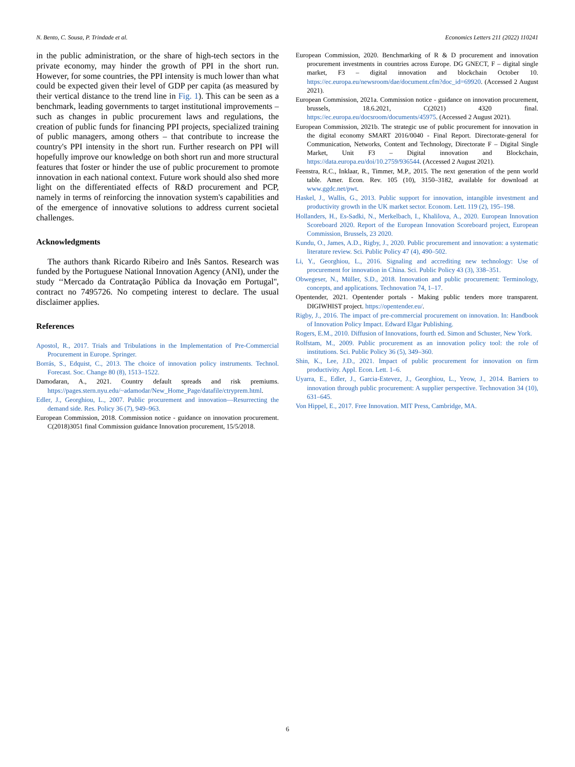N. Bento, C. Sousa, P. Trindade et al. Economics Letters 211 (2022) 110241
in the public administration, or the share of high-tech sectors in the private economy, may hinder the growth of PPI in the short run. However, for some countries, the PPI intensity is much lower than what could be expected given their level of GDP per capita (as measured by their vertical distance to the trend line in Fig. 1). This can be seen as a benchmark, leading governments to target institutional improvements – such as changes in public procurement laws and regulations, the creation of public funds for financing PPI projects, specialized training of public managers, among others – that contribute to increase the country's PPI intensity in the short run. Further research on PPI will hopefully improve our knowledge on both short run and more structural features that foster or hinder the use of public procurement to promote innovation in each national context. Future work should also shed more light on the differentiated effects of R&D procurement and PCP, namely in terms of reinforcing the innovation system's capabilities and of the emergence of innovative solutions to address current societal challenges.
Acknowledgments
The authors thank Ricardo Ribeiro and Inês Santos. Research was funded by the Portuguese National Innovation Agency (ANI), under the study ‘‘Mercado da Contratação Pública da Inovação em Portugal'', contract no 7495726. No competing interest to declare. The usual disclaimer applies.
References
Apostol, R., 2017. Trials and Tribulations in the Implementation of Pre-Commercial Procurement in Europe. Springer.
Borrás, S., Edquist, C., 2013. The choice of innovation policy instruments. Technol. Forecast. Soc. Change 80 (8), 1513–1522.
Damodaran, A., 2021. Country default spreads and risk premiums. https://pages.stern.nyu.edu/~adamodar/New_Home_Page/datafile/ctryprem.html.
Edler, J., Georghiou, L., 2007. Public procurement and innovation—Resurrecting the demand side. Res. Policy 36 (7), 949–963.
European Commission, 2018. Commission notice - guidance on innovation procurement. C(2018)3051 final Commission guidance Innovation procurement, 15/5/2018.
European Commission, 2020. Benchmarking of R & D procurement and innovation procurement investments in countries across Europe. DG GNECT, F – digital single market, F3 – digital innovation and blockchain October 10. https://ec.europa.eu/newsroom/dae/document.cfm?doc_id=69920. (Accessed 2 August 2021).
European Commission, 2021a. Commission notice - guidance on innovation procurement, brussels, 18.6.2021, C(2021) 4320 final. https://ec.europa.eu/docsroom/documents/45975. (Accessed 2 August 2021).
European Commission, 2021b. The strategic use of public procurement for innovation in the digital economy SMART 2016/0040 - Final Report. Directorate-general for Communication, Networks, Content and Technology, Directorate F – Digital Single Market, Unit F3 – Digital innovation and Blockchain, https://data.europa.eu/doi/10.2759/936544. (Accessed 2 August 2021).
Feenstra, R.C., Inklaar, R., Timmer, M.P., 2015. The next generation of the penn world table. Amer. Econ. Rev. 105 (10), 3150–3182, available for download at www.ggdc.net/pwt.
Haskel, J., Wallis, G., 2013. Public support for innovation, intangible investment and productivity growth in the UK market sector. Econom. Lett. 119 (2), 195–198.
Hollanders, H., Es-Sadki, N., Merkelbach, I., Khalilova, A., 2020. European Innovation Scoreboard 2020. Report of the European Innovation Scoreboard project, European Commission, Brussels, 23 2020.
Kundu, O., James, A.D., Rigby, J., 2020. Public procurement and innovation: a systematic literature review. Sci. Public Policy 47 (4), 490–502.
Li, Y., Georghiou, L., 2016. Signaling and accrediting new technology: Use of procurement for innovation in China. Sci. Public Policy 43 (3), 338–351.
Obwegeser, N., Müller, S.D., 2018. Innovation and public procurement: Terminology, concepts, and applications. Technovation 74, 1–17.
Opentender, 2021. Opentender portals - Making public tenders more transparent. DIGIWHIST project. https://opentender.eu/.
Rigby, J., 2016. The impact of pre-commercial procurement on innovation. In: Handbook of Innovation Policy Impact. Edward Elgar Publishing.
Rogers, E.M., 2010. Diffusion of Innovations, fourth ed. Simon and Schuster, New York.
Rolfstam, M., 2009. Public procurement as an innovation policy tool: the role of institutions. Sci. Public Policy 36 (5), 349–360.
Shin, K., Lee, J.D., 2021. Impact of public procurement for innovation on firm productivity. Appl. Econ. Lett. 1–6.
Uyarra, E., Edler, J., Garcia-Estevez, J., Georghiou, L., Yeow, J., 2014. Barriers to innovation through public procurement: A supplier perspective. Technovation 34 (10), 631–645.
Von Hippel, E., 2017. Free Innovation. MIT Press, Cambridge, MA.
6